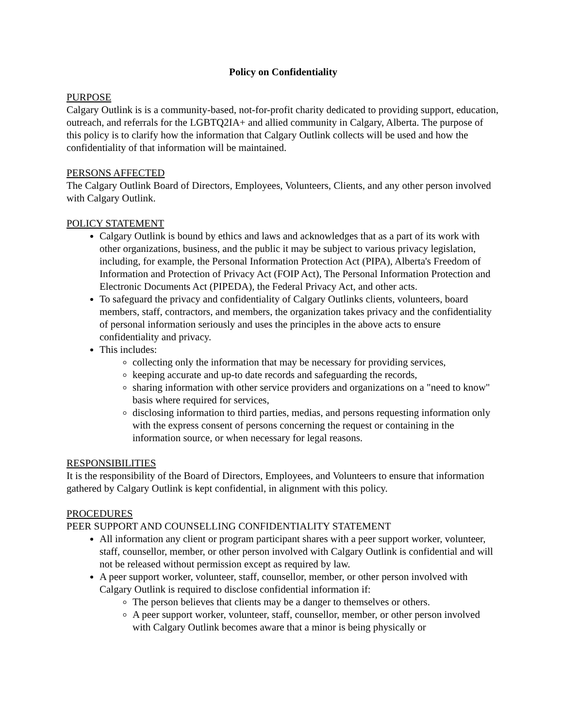Policy on Confidentiality
PURPOSE
Calgary Outlink is is a community-based, not-for-profit charity dedicated to providing support, education, outreach, and referrals for the LGBTQ2IA+ and allied community in Calgary, Alberta. The purpose of this policy is to clarify how the information that Calgary Outlink collects will be used and how the confidentiality of that information will be maintained.
PERSONS AFFECTED
The Calgary Outlink Board of Directors, Employees, Volunteers, Clients, and any other person involved with Calgary Outlink.
POLICY STATEMENT
Calgary Outlink is bound by ethics and laws and acknowledges that as a part of its work with other organizations, business, and the public it may be subject to various privacy legislation, including, for example, the Personal Information Protection Act (PIPA), Alberta's Freedom of Information and Protection of Privacy Act (FOIP Act), The Personal Information Protection and Electronic Documents Act (PIPEDA), the Federal Privacy Act, and other acts.
To safeguard the privacy and confidentiality of Calgary Outlinks clients, volunteers, board members, staff, contractors, and members, the organization takes privacy and the confidentiality of personal information seriously and uses the principles in the above acts to ensure confidentiality and privacy.
This includes:
collecting only the information that may be necessary for providing services,
keeping accurate and up-to date records and safeguarding the records,
sharing information with other service providers and organizations on a "need to know" basis where required for services,
disclosing information to third parties, medias, and persons requesting information only with the express consent of persons concerning the request or containing in the information source, or when necessary for legal reasons.
RESPONSIBILITIES
It is the responsibility of the Board of Directors, Employees, and Volunteers to ensure that information gathered by Calgary Outlink is kept confidential, in alignment with this policy.
PROCEDURES
PEER SUPPORT AND COUNSELLING CONFIDENTIALITY STATEMENT
All information any client or program participant shares with a peer support worker, volunteer, staff, counsellor, member, or other person involved with Calgary Outlink is confidential and will not be released without permission except as required by law.
A peer support worker, volunteer, staff, counsellor, member, or other person involved with Calgary Outlink is required to disclose confidential information if:
The person believes that clients may be a danger to themselves or others.
A peer support worker, volunteer, staff, counsellor, member, or other person involved with Calgary Outlink becomes aware that a minor is being physically or